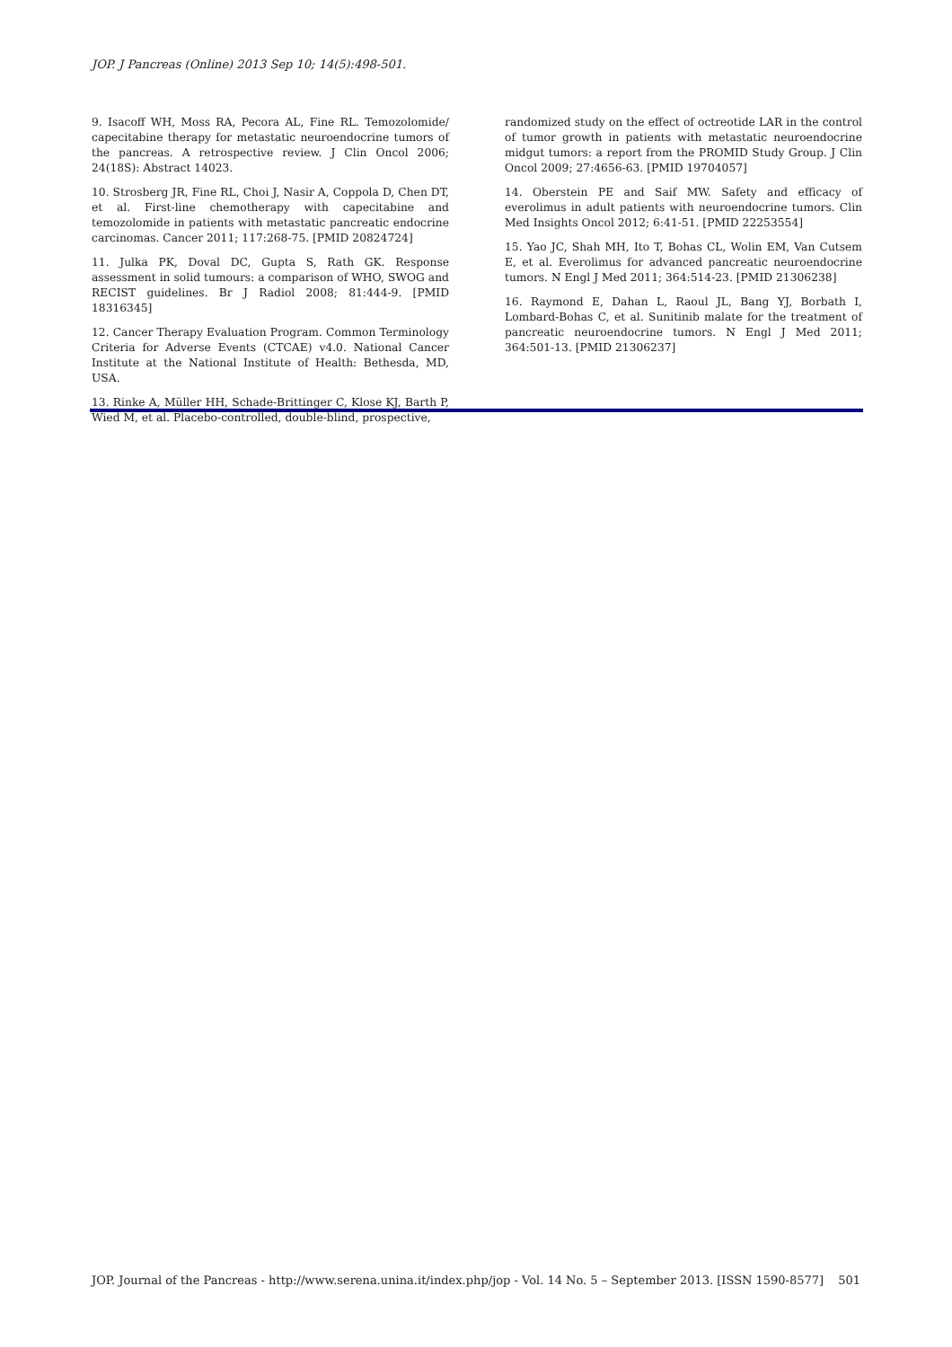JOP. J Pancreas (Online) 2013 Sep 10; 14(5):498-501.
9. Isacoff WH, Moss RA, Pecora AL, Fine RL. Temozolomide/ capecitabine therapy for metastatic neuroendocrine tumors of the pancreas. A retrospective review. J Clin Oncol 2006; 24(18S): Abstract 14023.
10. Strosberg JR, Fine RL, Choi J, Nasir A, Coppola D, Chen DT, et al. First-line chemotherapy with capecitabine and temozolomide in patients with metastatic pancreatic endocrine carcinomas. Cancer 2011; 117:268-75. [PMID 20824724]
11. Julka PK, Doval DC, Gupta S, Rath GK. Response assessment in solid tumours: a comparison of WHO, SWOG and RECIST guidelines. Br J Radiol 2008; 81:444-9. [PMID 18316345]
12. Cancer Therapy Evaluation Program. Common Terminology Criteria for Adverse Events (CTCAE) v4.0. National Cancer Institute at the National Institute of Health: Bethesda, MD, USA.
13. Rinke A, Müller HH, Schade-Brittinger C, Klose KJ, Barth P, Wied M, et al. Placebo-controlled, double-blind, prospective,
randomized study on the effect of octreotide LAR in the control of tumor growth in patients with metastatic neuroendocrine midgut tumors: a report from the PROMID Study Group. J Clin Oncol 2009; 27:4656-63. [PMID 19704057]
14. Oberstein PE and Saif MW. Safety and efficacy of everolimus in adult patients with neuroendocrine tumors. Clin Med Insights Oncol 2012; 6:41-51. [PMID 22253554]
15. Yao JC, Shah MH, Ito T, Bohas CL, Wolin EM, Van Cutsem E, et al. Everolimus for advanced pancreatic neuroendocrine tumors. N Engl J Med 2011; 364:514-23. [PMID 21306238]
16. Raymond E, Dahan L, Raoul JL, Bang YJ, Borbath I, Lombard-Bohas C, et al. Sunitinib malate for the treatment of pancreatic neuroendocrine tumors. N Engl J Med 2011; 364:501-13. [PMID 21306237]
JOP. Journal of the Pancreas - http://www.serena.unina.it/index.php/jop - Vol. 14 No. 5 – September 2013. [ISSN 1590-8577] 501